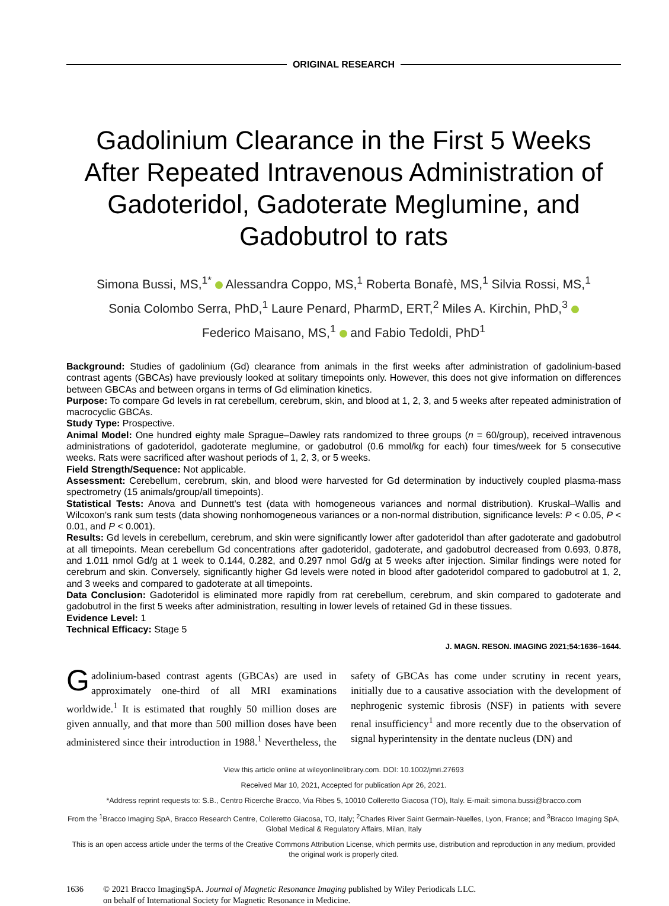ORIGINAL RESEARCH
Gadolinium Clearance in the First 5 Weeks After Repeated Intravenous Administration of Gadoteridol, Gadoterate Meglumine, and Gadobutrol to rats
Simona Bussi, MS,<sup>1*</sup> Alessandra Coppo, MS,<sup>1</sup> Roberta Bonafè, MS,<sup>1</sup> Silvia Rossi, MS,<sup>1</sup>
Sonia Colombo Serra, PhD,<sup>1</sup> Laure Penard, PharmD, ERT,<sup>2</sup> Miles A. Kirchin, PhD,<sup>3</sup>
Federico Maisano, MS,<sup>1</sup> and Fabio Tedoldi, PhD<sup>1</sup>
Background: Studies of gadolinium (Gd) clearance from animals in the first weeks after administration of gadolinium-based contrast agents (GBCAs) have previously looked at solitary timepoints only. However, this does not give information on differences between GBCAs and between organs in terms of Gd elimination kinetics.
Purpose: To compare Gd levels in rat cerebellum, cerebrum, skin, and blood at 1, 2, 3, and 5 weeks after repeated administration of macrocyclic GBCAs.
Study Type: Prospective.
Animal Model: One hundred eighty male Sprague–Dawley rats randomized to three groups (n = 60/group), received intravenous administrations of gadoteridol, gadoterate meglumine, or gadobutrol (0.6 mmol/kg for each) four times/week for 5 consecutive weeks. Rats were sacrificed after washout periods of 1, 2, 3, or 5 weeks.
Field Strength/Sequence: Not applicable.
Assessment: Cerebellum, cerebrum, skin, and blood were harvested for Gd determination by inductively coupled plasma-mass spectrometry (15 animals/group/all timepoints).
Statistical Tests: Anova and Dunnett's test (data with homogeneous variances and normal distribution). Kruskal–Wallis and Wilcoxon's rank sum tests (data showing nonhomogeneous variances or a non-normal distribution, significance levels: P < 0.05, P < 0.01, and P < 0.001).
Results: Gd levels in cerebellum, cerebrum, and skin were significantly lower after gadoteridol than after gadoterate and gadobutrol at all timepoints. Mean cerebellum Gd concentrations after gadoteridol, gadoterate, and gadobutrol decreased from 0.693, 0.878, and 1.011 nmol Gd/g at 1 week to 0.144, 0.282, and 0.297 nmol Gd/g at 5 weeks after injection. Similar findings were noted for cerebrum and skin. Conversely, significantly higher Gd levels were noted in blood after gadoteridol compared to gadobutrol at 1, 2, and 3 weeks and compared to gadoterate at all timepoints.
Data Conclusion: Gadoteridol is eliminated more rapidly from rat cerebellum, cerebrum, and skin compared to gadoterate and gadobutrol in the first 5 weeks after administration, resulting in lower levels of retained Gd in these tissues.
Evidence Level: 1
Technical Efficacy: Stage 5
J. MAGN. RESON. IMAGING 2021;54:1636–1644.
Gadolinium-based contrast agents (GBCAs) are used in approximately one-third of all MRI examinations worldwide.<sup>1</sup> It is estimated that roughly 50 million doses are given annually, and that more than 500 million doses have been administered since their introduction in 1988.<sup>1</sup> Nevertheless, the safety of GBCAs has come under scrutiny in recent years, initially due to a causative association with the development of nephrogenic systemic fibrosis (NSF) in patients with severe renal insufficiency<sup>1</sup> and more recently due to the observation of signal hyperintensity in the dentate nucleus (DN) and
View this article online at wileyonlinelibrary.com. DOI: 10.1002/jmri.27693
Received Mar 10, 2021, Accepted for publication Apr 26, 2021.
*Address reprint requests to: S.B., Centro Ricerche Bracco, Via Ribes 5, 10010 Colleretto Giacosa (TO), Italy. E-mail: simona.bussi@bracco.com
From the <sup>1</sup>Bracco Imaging SpA, Bracco Research Centre, Colleretto Giacosa, TO, Italy; <sup>2</sup>Charles River Saint Germain-Nuelles, Lyon, France; and <sup>3</sup>Bracco Imaging SpA, Global Medical & Regulatory Affairs, Milan, Italy
This is an open access article under the terms of the Creative Commons Attribution License, which permits use, distribution and reproduction in any medium, provided the original work is properly cited.
1636 © 2021 Bracco ImagingSpA. Journal of Magnetic Resonance Imaging published by Wiley Periodicals LLC.
on behalf of International Society for Magnetic Resonance in Medicine.